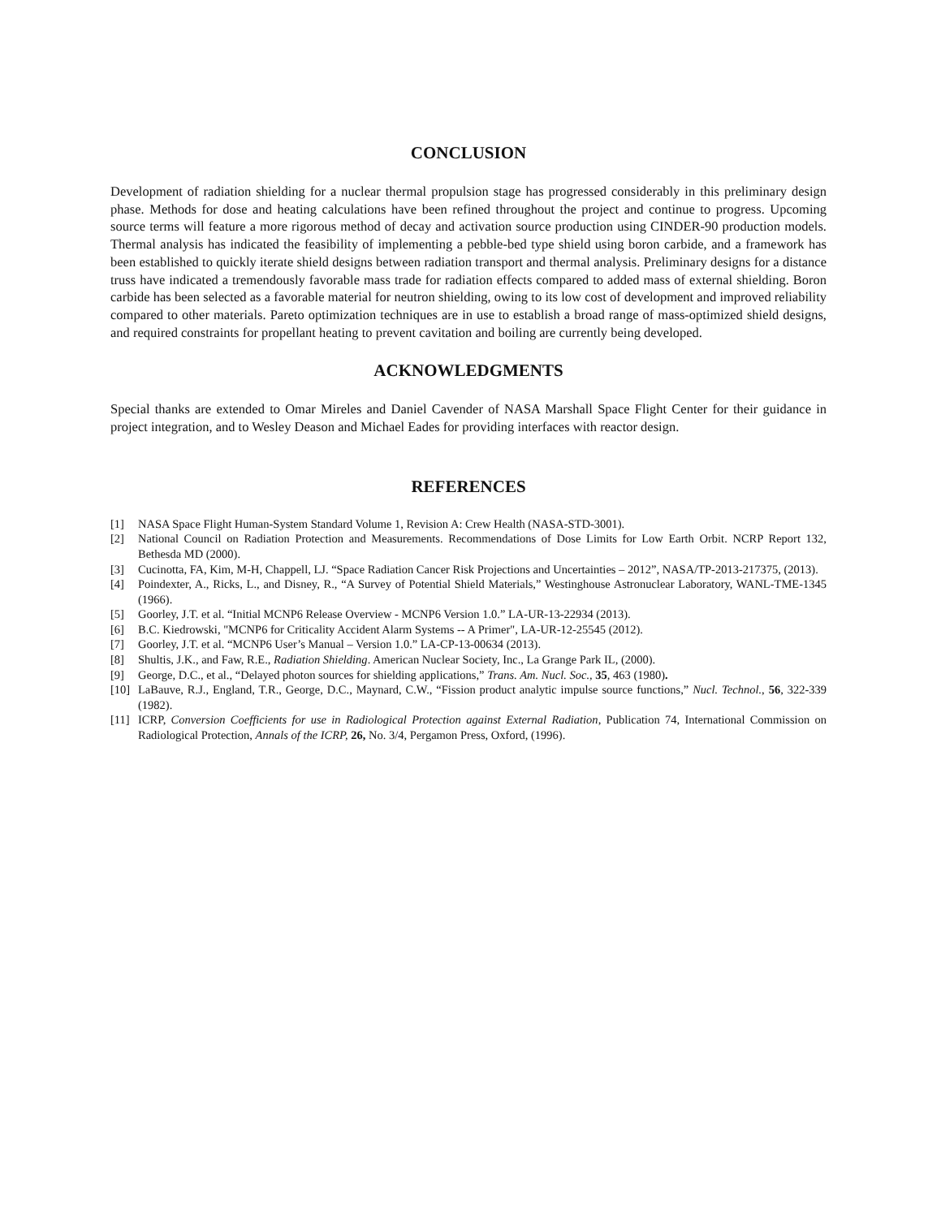CONCLUSION
Development of radiation shielding for a nuclear thermal propulsion stage has progressed considerably in this preliminary design phase. Methods for dose and heating calculations have been refined throughout the project and continue to progress. Upcoming source terms will feature a more rigorous method of decay and activation source production using CINDER-90 production models. Thermal analysis has indicated the feasibility of implementing a pebble-bed type shield using boron carbide, and a framework has been established to quickly iterate shield designs between radiation transport and thermal analysis. Preliminary designs for a distance truss have indicated a tremendously favorable mass trade for radiation effects compared to added mass of external shielding. Boron carbide has been selected as a favorable material for neutron shielding, owing to its low cost of development and improved reliability compared to other materials. Pareto optimization techniques are in use to establish a broad range of mass-optimized shield designs, and required constraints for propellant heating to prevent cavitation and boiling are currently being developed.
ACKNOWLEDGMENTS
Special thanks are extended to Omar Mireles and Daniel Cavender of NASA Marshall Space Flight Center for their guidance in project integration, and to Wesley Deason and Michael Eades for providing interfaces with reactor design.
REFERENCES
[1] NASA Space Flight Human-System Standard Volume 1, Revision A: Crew Health (NASA-STD-3001).
[2] National Council on Radiation Protection and Measurements. Recommendations of Dose Limits for Low Earth Orbit. NCRP Report 132, Bethesda MD (2000).
[3] Cucinotta, FA, Kim, M-H, Chappell, LJ. “Space Radiation Cancer Risk Projections and Uncertainties – 2012”, NASA/TP-2013-217375, (2013).
[4] Poindexter, A., Ricks, L., and Disney, R., “A Survey of Potential Shield Materials,” Westinghouse Astronuclear Laboratory, WANL-TME-1345 (1966).
[5] Goorley, J.T. et al. “Initial MCNP6 Release Overview - MCNP6 Version 1.0.” LA-UR-13-22934 (2013).
[6] B.C. Kiedrowski, "MCNP6 for Criticality Accident Alarm Systems -- A Primer", LA-UR-12-25545 (2012).
[7] Goorley, J.T. et al. “MCNP6 User’s Manual – Version 1.0.” LA-CP-13-00634 (2013).
[8] Shultis, J.K., and Faw, R.E., Radiation Shielding. American Nuclear Society, Inc., La Grange Park IL, (2000).
[9] George, D.C., et al., “Delayed photon sources for shielding applications,” Trans. Am. Nucl. Soc., 35, 463 (1980).
[10] LaBauve, R.J., England, T.R., George, D.C., Maynard, C.W., “Fission product analytic impulse source functions,” Nucl. Technol., 56, 322-339 (1982).
[11] ICRP, Conversion Coefficients for use in Radiological Protection against External Radiation, Publication 74, International Commission on Radiological Protection, Annals of the ICRP, 26, No. 3/4, Pergamon Press, Oxford, (1996).